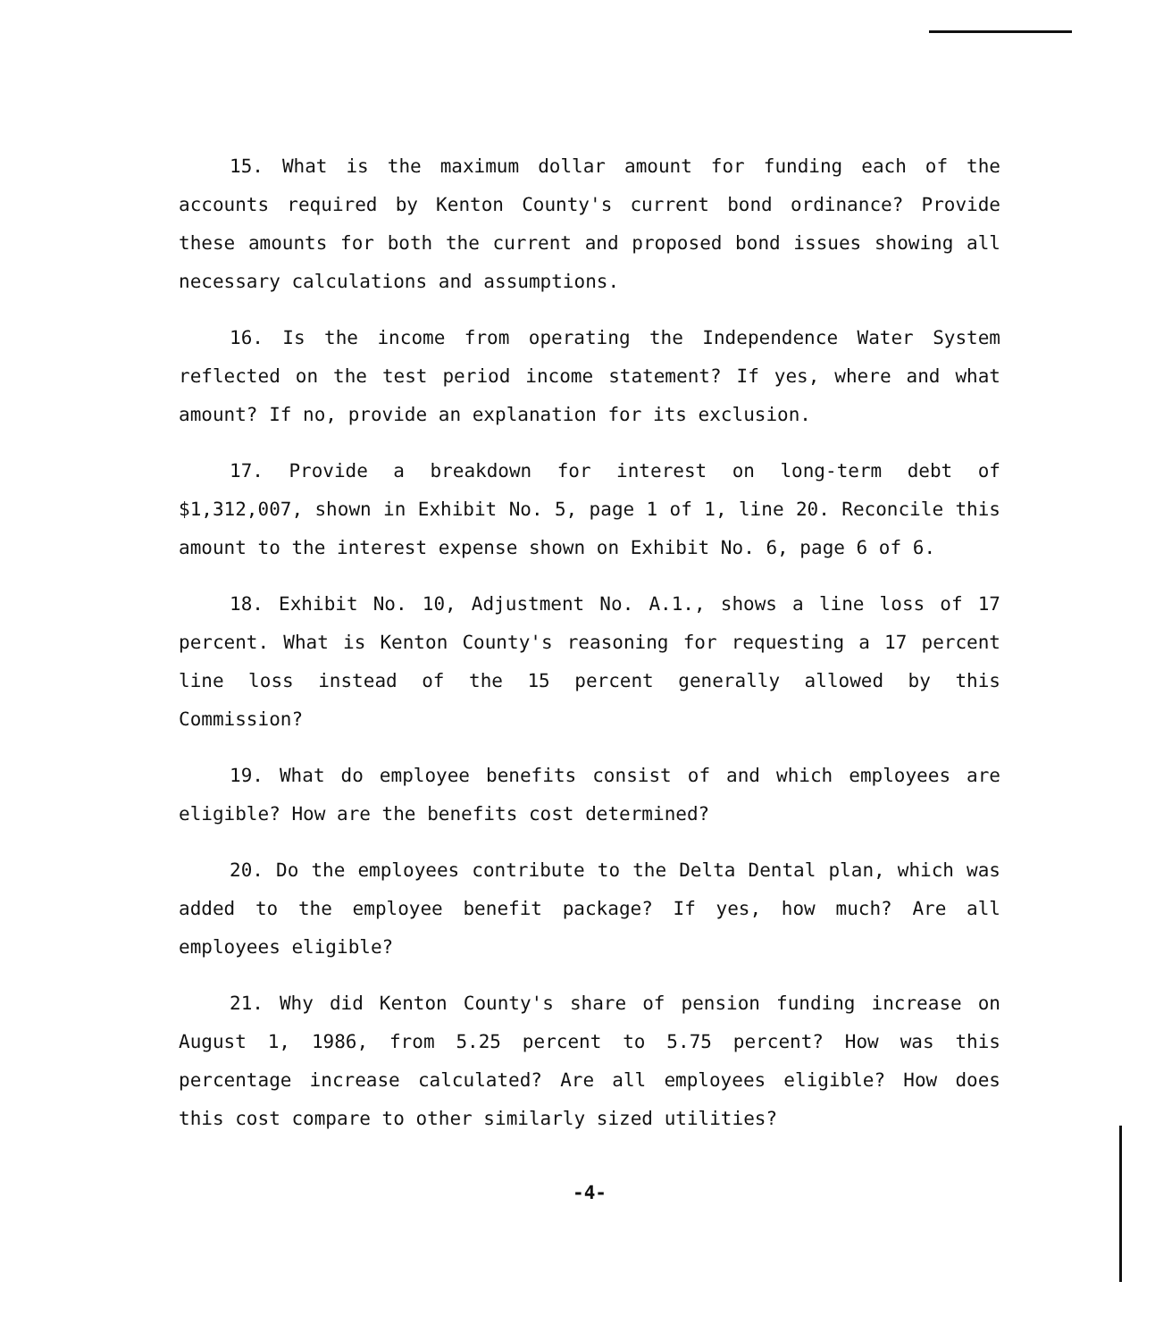15. What is the maximum dollar amount for funding each of the accounts required by Kenton County's current bond ordinance? Provide these amounts for both the current and proposed bond issues showing all necessary calculations and assumptions.
16. Is the income from operating the Independence Water System reflected on the test period income statement? If yes, where and what amount? If no, provide an explanation for its exclusion.
17. Provide a breakdown for interest on long-term debt of $1,312,007, shown in Exhibit No. 5, page 1 of 1, line 20. Reconcile this amount to the interest expense shown on Exhibit No. 6, page 6 of 6.
18. Exhibit No. 10, Adjustment No. A.1., shows a line loss of 17 percent. What is Kenton County's reasoning for requesting a 17 percent line loss instead of the 15 percent generally allowed by this Commission?
19. What do employee benefits consist of and which employees are eligible? How are the benefits cost determined?
20. Do the employees contribute to the Delta Dental plan, which was added to the employee benefit package? If yes, how much? Are all employees eligible?
21. Why did Kenton County's share of pension funding increase on August 1, 1986, from 5.25 percent to 5.75 percent? How was this percentage increase calculated? Are all employees eligible? How does this cost compare to other similarly sized utilities?
-4-